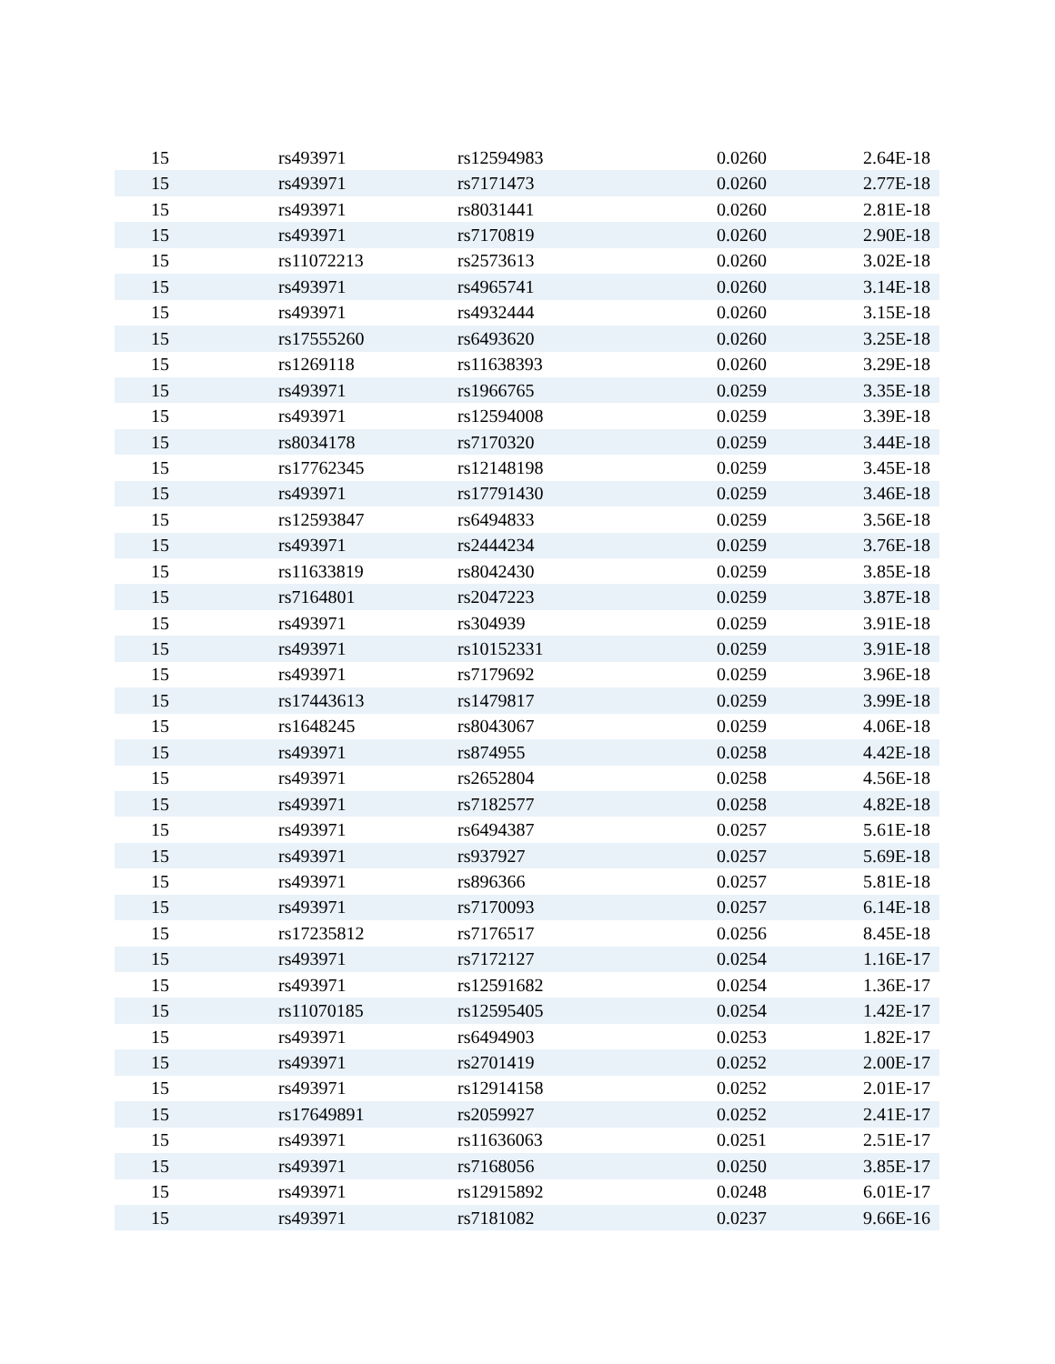| 15 | rs493971 | rs12594983 | 0.0260 | 2.64E-18 |
| 15 | rs493971 | rs7171473 | 0.0260 | 2.77E-18 |
| 15 | rs493971 | rs8031441 | 0.0260 | 2.81E-18 |
| 15 | rs493971 | rs7170819 | 0.0260 | 2.90E-18 |
| 15 | rs11072213 | rs2573613 | 0.0260 | 3.02E-18 |
| 15 | rs493971 | rs4965741 | 0.0260 | 3.14E-18 |
| 15 | rs493971 | rs4932444 | 0.0260 | 3.15E-18 |
| 15 | rs17555260 | rs6493620 | 0.0260 | 3.25E-18 |
| 15 | rs1269118 | rs11638393 | 0.0260 | 3.29E-18 |
| 15 | rs493971 | rs1966765 | 0.0259 | 3.35E-18 |
| 15 | rs493971 | rs12594008 | 0.0259 | 3.39E-18 |
| 15 | rs8034178 | rs7170320 | 0.0259 | 3.44E-18 |
| 15 | rs17762345 | rs12148198 | 0.0259 | 3.45E-18 |
| 15 | rs493971 | rs17791430 | 0.0259 | 3.46E-18 |
| 15 | rs12593847 | rs6494833 | 0.0259 | 3.56E-18 |
| 15 | rs493971 | rs2444234 | 0.0259 | 3.76E-18 |
| 15 | rs11633819 | rs8042430 | 0.0259 | 3.85E-18 |
| 15 | rs7164801 | rs2047223 | 0.0259 | 3.87E-18 |
| 15 | rs493971 | rs304939 | 0.0259 | 3.91E-18 |
| 15 | rs493971 | rs10152331 | 0.0259 | 3.91E-18 |
| 15 | rs493971 | rs7179692 | 0.0259 | 3.96E-18 |
| 15 | rs17443613 | rs1479817 | 0.0259 | 3.99E-18 |
| 15 | rs1648245 | rs8043067 | 0.0259 | 4.06E-18 |
| 15 | rs493971 | rs874955 | 0.0258 | 4.42E-18 |
| 15 | rs493971 | rs2652804 | 0.0258 | 4.56E-18 |
| 15 | rs493971 | rs7182577 | 0.0258 | 4.82E-18 |
| 15 | rs493971 | rs6494387 | 0.0257 | 5.61E-18 |
| 15 | rs493971 | rs937927 | 0.0257 | 5.69E-18 |
| 15 | rs493971 | rs896366 | 0.0257 | 5.81E-18 |
| 15 | rs493971 | rs7170093 | 0.0257 | 6.14E-18 |
| 15 | rs17235812 | rs7176517 | 0.0256 | 8.45E-18 |
| 15 | rs493971 | rs7172127 | 0.0254 | 1.16E-17 |
| 15 | rs493971 | rs12591682 | 0.0254 | 1.36E-17 |
| 15 | rs11070185 | rs12595405 | 0.0254 | 1.42E-17 |
| 15 | rs493971 | rs6494903 | 0.0253 | 1.82E-17 |
| 15 | rs493971 | rs2701419 | 0.0252 | 2.00E-17 |
| 15 | rs493971 | rs12914158 | 0.0252 | 2.01E-17 |
| 15 | rs17649891 | rs2059927 | 0.0252 | 2.41E-17 |
| 15 | rs493971 | rs11636063 | 0.0251 | 2.51E-17 |
| 15 | rs493971 | rs7168056 | 0.0250 | 3.85E-17 |
| 15 | rs493971 | rs12915892 | 0.0248 | 6.01E-17 |
| 15 | rs493971 | rs7181082 | 0.0237 | 9.66E-16 |